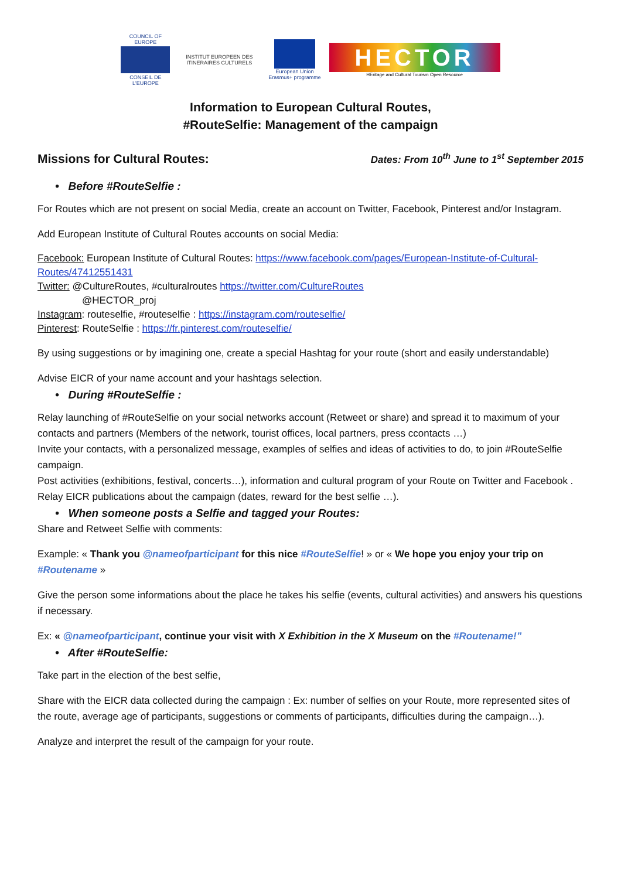COUNCIL OF EUROPE
CONSEIL DE L'EUROPE
INSTITUT EUROPEEN DES ITINERAIRES CULTURELS
European Union
Erasmus+ programme
HECTOR
HEritage and Cultural Tourism Open Resource
Information to European Cultural Routes,
#RouteSelfie: Management of the campaign
Missions for Cultural Routes:
Dates: From 10<sup>th</sup> June to 1<sup>st</sup> September 2015
• Before #RouteSelfie :
For Routes which are not present on social Media, create an account on Twitter, Facebook, Pinterest and/or Instagram.
Add European Institute of Cultural Routes accounts on social Media:
Facebook: European Institute of Cultural Routes: https://www.facebook.com/pages/European-Institute-of-Cultural-Routes/47412551431
Twitter: @CultureRoutes, #culturalroutes https://twitter.com/CultureRoutes
@HECTOR_proj
Instagram: routeselfie, #routeselfie : https://instagram.com/routeselfie/
Pinterest: RouteSelfie : https://fr.pinterest.com/routeselfie/
By using suggestions or by imagining one, create a special Hashtag for your route (short and easily understandable)
Advise EICR of your name account and your hashtags selection.
• During #RouteSelfie :
Relay launching of #RouteSelfie on your social networks account (Retweet or share) and spread it to maximum of your contacts and partners (Members of the network, tourist offices, local partners, press ccontacts …)
Invite your contacts, with a personalized message, examples of selfies and ideas of activities to do, to join #RouteSelfie campaign.
Post activities (exhibitions, festival, concerts…), information and cultural program of your Route on Twitter and Facebook .
Relay EICR publications about the campaign (dates, reward for the best selfie …).
• When someone posts a Selfie and tagged your Routes:
Share and Retweet Selfie with comments:
Example: « Thank you @nameofparticipant for this nice #RouteSelfie! » or « We hope you enjoy your trip on #Routename »
Give the person some informations about the place he takes his selfie (events, cultural activities) and answers his questions if necessary.
Ex: « @nameofparticipant, continue your visit with X Exhibition in the X Museum on the #Routename!”
• After #RouteSelfie:
Take part in the election of the best selfie,
Share with the EICR data collected during the campaign : Ex: number of selfies on your Route, more represented sites of the route, average age of participants, suggestions or comments of participants, difficulties during the campaign…).
Analyze and interpret the result of the campaign for your route.